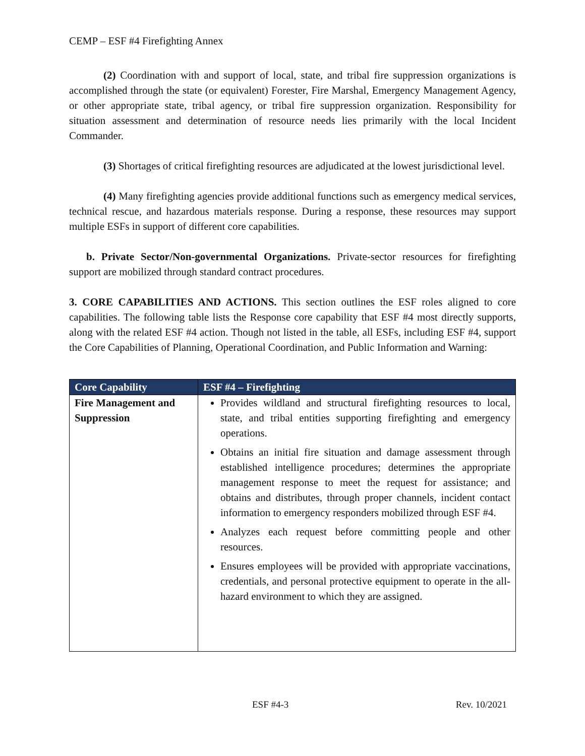CEMP – ESF #4 Firefighting Annex
(2) Coordination with and support of local, state, and tribal fire suppression organizations is accomplished through the state (or equivalent) Forester, Fire Marshal, Emergency Management Agency, or other appropriate state, tribal agency, or tribal fire suppression organization. Responsibility for situation assessment and determination of resource needs lies primarily with the local Incident Commander.
(3) Shortages of critical firefighting resources are adjudicated at the lowest jurisdictional level.
(4) Many firefighting agencies provide additional functions such as emergency medical services, technical rescue, and hazardous materials response. During a response, these resources may support multiple ESFs in support of different core capabilities.
b. Private Sector/Non-governmental Organizations. Private-sector resources for firefighting support are mobilized through standard contract procedures.
3. CORE CAPABILITIES AND ACTIONS. This section outlines the ESF roles aligned to core capabilities. The following table lists the Response core capability that ESF #4 most directly supports, along with the related ESF #4 action. Though not listed in the table, all ESFs, including ESF #4, support the Core Capabilities of Planning, Operational Coordination, and Public Information and Warning:
| Core Capability | ESF #4 – Firefighting |
| --- | --- |
| Fire Management and Suppression | Provides wildland and structural firefighting resources to local, state, and tribal entities supporting firefighting and emergency operations. Obtains an initial fire situation and damage assessment through established intelligence procedures; determines the appropriate management response to meet the request for assistance; and obtains and distributes, through proper channels, incident contact information to emergency responders mobilized through ESF #4. Analyzes each request before committing people and other resources. Ensures employees will be provided with appropriate vaccinations, credentials, and personal protective equipment to operate in the all-hazard environment to which they are assigned. |
ESF #4-3 Rev. 10/2021